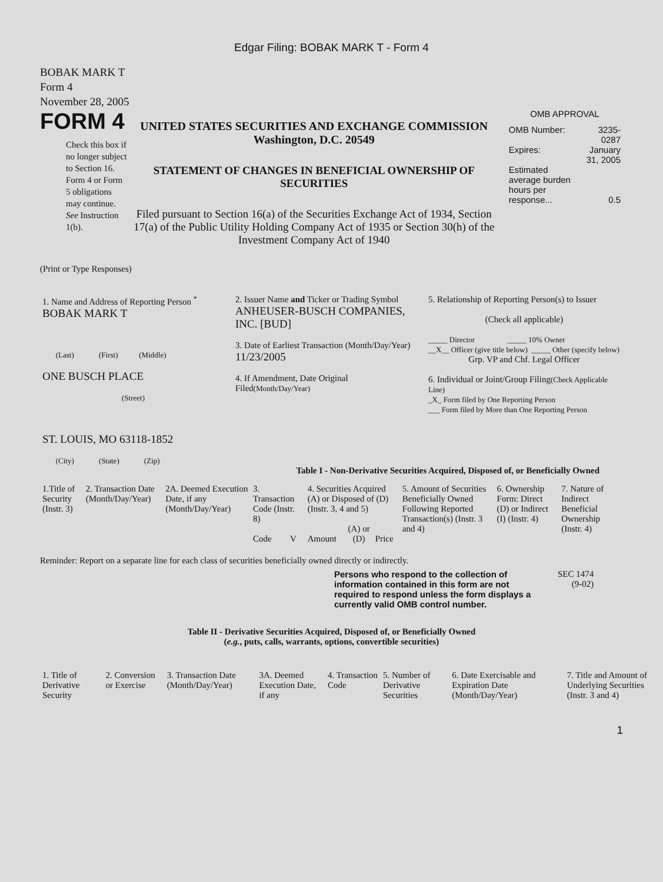Edgar Filing: BOBAK MARK T - Form 4
BOBAK MARK T
Form 4
November 28, 2005
FORM 4
Check this box if no longer subject to Section 16. Form 4 or Form 5 obligations may continue. See Instruction 1(b).
UNITED STATES SECURITIES AND EXCHANGE COMMISSION
Washington, D.C. 20549
STATEMENT OF CHANGES IN BENEFICIAL OWNERSHIP OF SECURITIES
Filed pursuant to Section 16(a) of the Securities Exchange Act of 1934, Section 17(a) of the Public Utility Holding Company Act of 1935 or Section 30(h) of the Investment Company Act of 1940
OMB APPROVAL
| OMB Number: | 3235-0287 |
| Expires: | January 31, 2005 |
| Estimated average burden hours per response... | 0.5 |
(Print or Type Responses)
| 1. Name and Address of Reporting Person <sup>*</sup> BOBAK MARK T (Last) (First) (Middle) ONE BUSCH PLACE (Street) ST. LOUIS, MO 63118-1852 (City) (State) (Zip) | 2. Issuer Name and Ticker or Trading Symbol ANHEUSER-BUSCH COMPANIES, INC. [BUD] 3. Date of Earliest Transaction (Month/Day/Year) 11/23/2005 4. If Amendment, Date Original Filed (Month/Day/Year) | 5. Relationship of Reporting Person(s) to Issuer (Check all applicable) _____ Director _____ 10% Owner __X__ Officer (give title below) _____ Other (specify below) Grp. VP and Chf. Legal Officer 6. Individual or Joint/Group Filing (Check Applicable Line) _X_ Form filed by One Reporting Person ___ Form filed by More than One Reporting Person |
Table I - Non-Derivative Securities Acquired, Disposed of, or Beneficially Owned
| 1.Title of Security (Instr. 3) | 2. Transaction Date (Month/Day/Year) | 2A. Deemed Execution Date, if any (Month/Day/Year) | 3. Transaction Code (Instr. 8) | | 4. Securities Acquired (A) or Disposed of (D) (Instr. 3, 4 and 5) | | | 5. Amount of Securities Beneficially Owned Following Reported Transaction(s) (Instr. 3 and 4) | 6. Ownership Form: Direct (D) or Indirect (I) (Instr. 4) | 7. Nature of Indirect Beneficial Ownership (Instr. 4) |
| | | | Code | V | Amount | (A) or (D) | Price | | | |
Reminder: Report on a separate line for each class of securities beneficially owned directly or indirectly.
Persons who respond to the collection of information contained in this form are not required to respond unless the form displays a currently valid OMB control number.
SEC 1474
(9-02)
Table II - Derivative Securities Acquired, Disposed of, or Beneficially Owned
(e.g., puts, calls, warrants, options, convertible securities)
| 1. Title of Derivative Security | 2. Conversion or Exercise | 3. Transaction Date (Month/Day/Year) | 3A. Deemed Execution Date, if any | 4. Transaction Code | 5. Number of Derivative Securities | 6. Date Exercisable and Expiration Date (Month/Day/Year) | 7. Title and Amount of Underlying Securities (Instr. 3 and 4) |
1